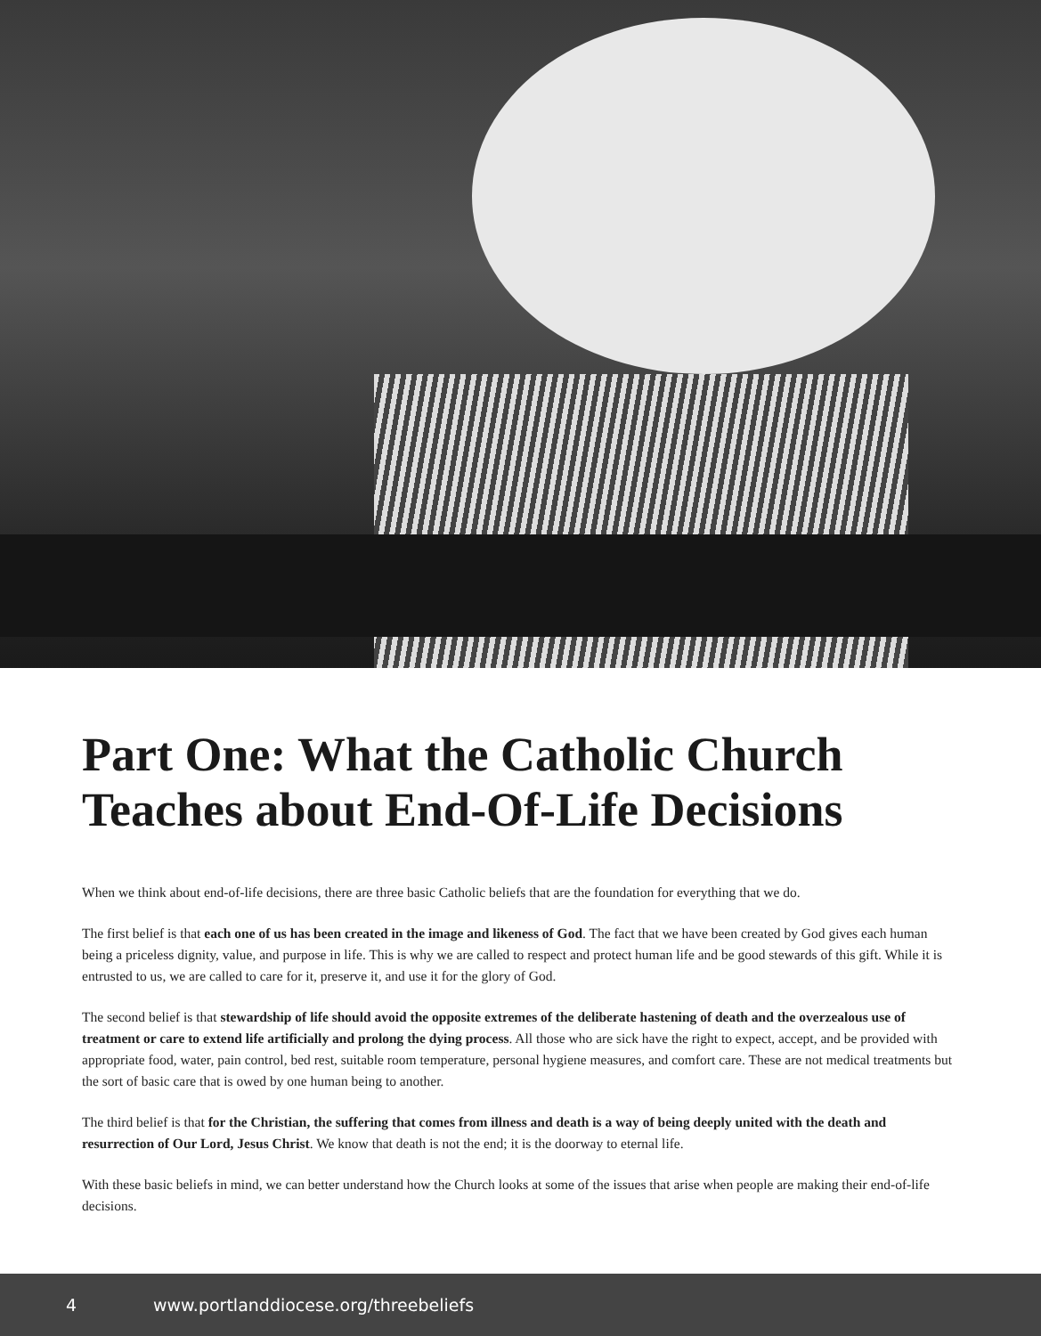Part One: What the Catholic Church Teaches about End-Of-Life Decisions
When we think about end-of-life decisions, there are three basic Catholic beliefs that are the foundation for everything that we do.
The first belief is that each one of us has been created in the image and likeness of God. The fact that we have been created by God gives each human being a priceless dignity, value, and purpose in life. This is why we are called to respect and protect human life and be good stewards of this gift. While it is entrusted to us, we are called to care for it, preserve it, and use it for the glory of God.
The second belief is that stewardship of life should avoid the opposite extremes of the deliberate hastening of death and the overzealous use of treatment or care to extend life artificially and prolong the dying process. All those who are sick have the right to expect, accept, and be provided with appropriate food, water, pain control, bed rest, suitable room temperature, personal hygiene measures, and comfort care. These are not medical treatments but the sort of basic care that is owed by one human being to another.
The third belief is that for the Christian, the suffering that comes from illness and death is a way of being deeply united with the death and resurrection of Our Lord, Jesus Christ. We know that death is not the end; it is the doorway to eternal life.
With these basic beliefs in mind, we can better understand how the Church looks at some of the issues that arise when people are making their end-of-life decisions.
4 www.portlanddiocese.org/threebeliefs